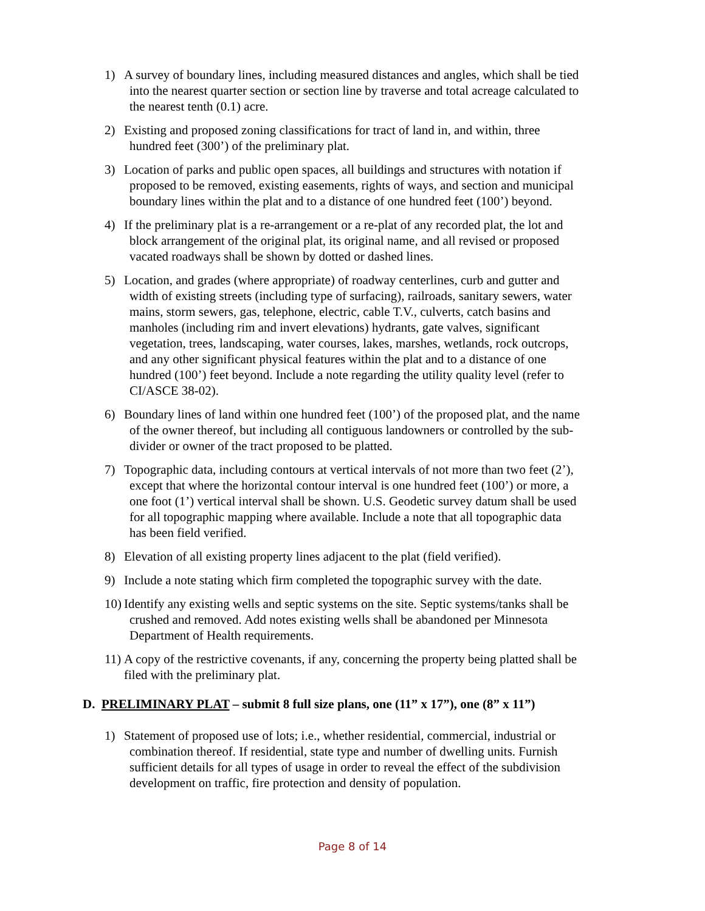1) A survey of boundary lines, including measured distances and angles, which shall be tied
into the nearest quarter section or section line by traverse and total acreage calculated to
the nearest tenth (0.1) acre.
2) Existing and proposed zoning classifications for tract of land in, and within, three
hundred feet (300’) of the preliminary plat.
3) Location of parks and public open spaces, all buildings and structures with notation if
proposed to be removed, existing easements, rights of ways, and section and municipal
boundary lines within the plat and to a distance of one hundred feet (100’) beyond.
4) If the preliminary plat is a re-arrangement or a re-plat of any recorded plat, the lot and
block arrangement of the original plat, its original name, and all revised or proposed
vacated roadways shall be shown by dotted or dashed lines.
5) Location, and grades (where appropriate) of roadway centerlines, curb and gutter and
width of existing streets (including type of surfacing), railroads, sanitary sewers, water
mains, storm sewers, gas, telephone, electric, cable T.V., culverts, catch basins and
manholes (including rim and invert elevations) hydrants, gate valves, significant
vegetation, trees, landscaping, water courses, lakes, marshes, wetlands, rock outcrops,
and any other significant physical features within the plat and to a distance of one
hundred (100’) feet beyond. Include a note regarding the utility quality level (refer to
CI/ASCE 38-02).
6) Boundary lines of land within one hundred feet (100’) of the proposed plat, and the name
of the owner thereof, but including all contiguous landowners or controlled by the sub-
divider or owner of the tract proposed to be platted.
7) Topographic data, including contours at vertical intervals of not more than two feet (2’),
except that where the horizontal contour interval is one hundred feet (100’) or more, a
one foot (1’) vertical interval shall be shown. U.S. Geodetic survey datum shall be used
for all topographic mapping where available. Include a note that all topographic data
has been field verified.
8) Elevation of all existing property lines adjacent to the plat (field verified).
9) Include a note stating which firm completed the topographic survey with the date.
10) Identify any existing wells and septic systems on the site. Septic systems/tanks shall be
crushed and removed. Add notes existing wells shall be abandoned per Minnesota
Department of Health requirements.
11) A copy of the restrictive covenants, if any, concerning the property being platted shall be
filed with the preliminary plat.
D. PRELIMINARY PLAT – submit 8 full size plans, one (11” x 17”), one (8” x 11”)
1) Statement of proposed use of lots; i.e., whether residential, commercial, industrial or
combination thereof. If residential, state type and number of dwelling units. Furnish
sufficient details for all types of usage in order to reveal the effect of the subdivision
development on traffic, fire protection and density of population.
Page 8 of 14